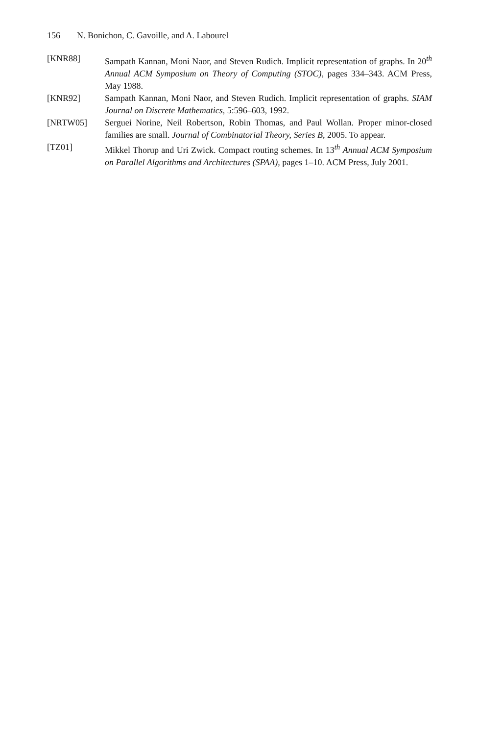156 N. Bonichon, C. Gavoille, and A. Labourel
[KNR88] Sampath Kannan, Moni Naor, and Steven Rudich. Implicit representation of graphs. In 20<sup>th</sup> Annual ACM Symposium on Theory of Computing (STOC), pages 334–343. ACM Press, May 1988.
[KNR92] Sampath Kannan, Moni Naor, and Steven Rudich. Implicit representation of graphs. SIAM Journal on Discrete Mathematics, 5:596–603, 1992.
[NRTW05] Serguei Norine, Neil Robertson, Robin Thomas, and Paul Wollan. Proper minor-closed families are small. Journal of Combinatorial Theory, Series B, 2005. To appear.
[TZ01] Mikkel Thorup and Uri Zwick. Compact routing schemes. In 13<sup>th</sup> Annual ACM Symposium on Parallel Algorithms and Architectures (SPAA), pages 1–10. ACM Press, July 2001.